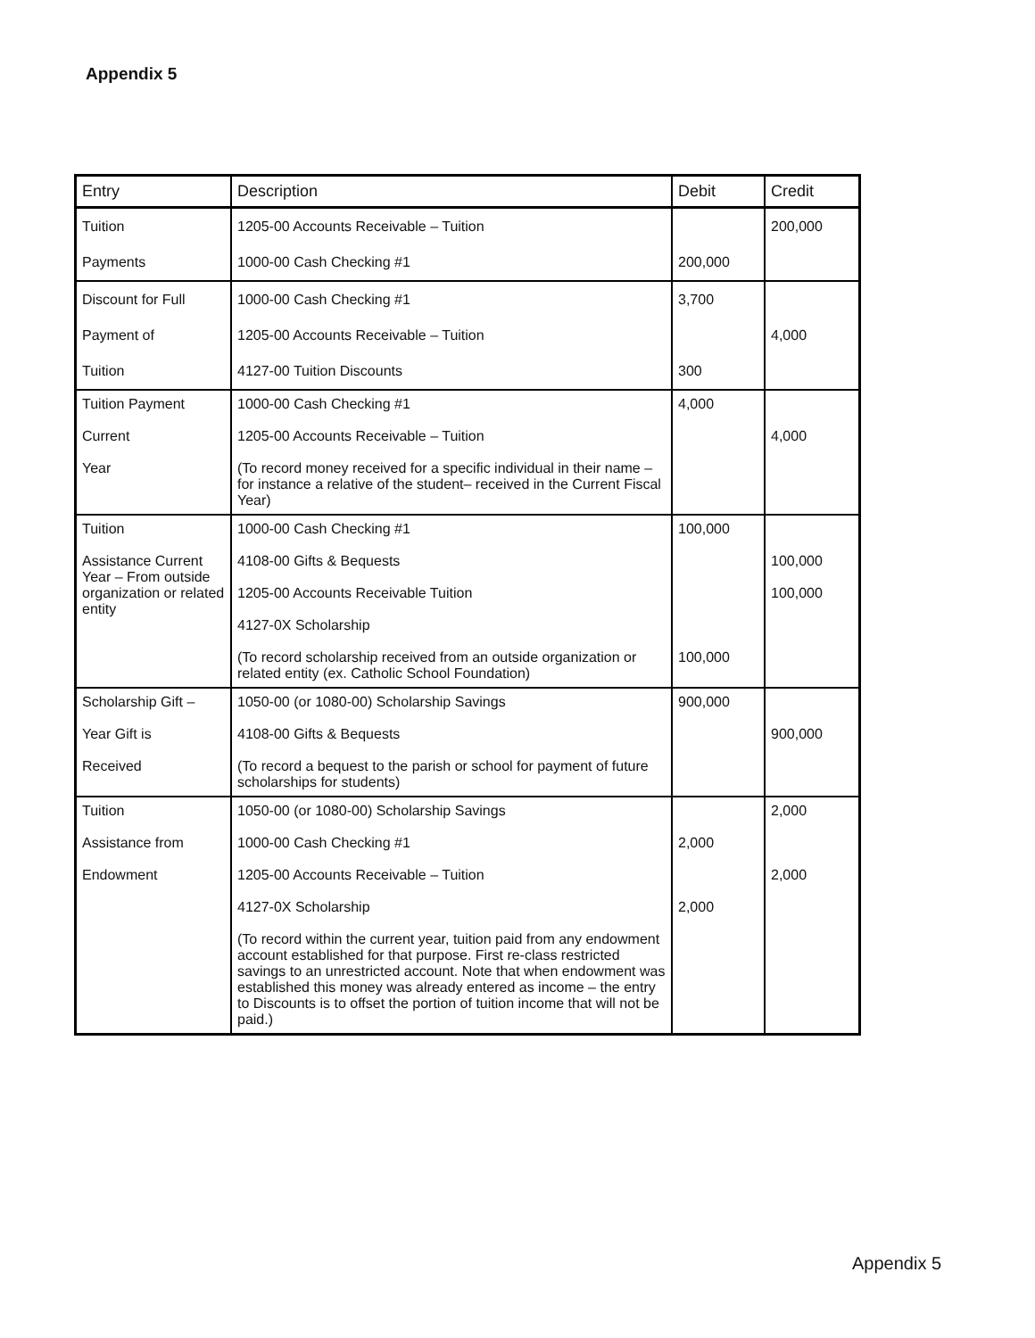Appendix 5
| Entry | Description | Debit | Credit |
| --- | --- | --- | --- |
| Tuition Payments | 1205-00 Accounts Receivable – Tuition 1000-00 Cash Checking #1 | 200,000 | 200,000 |
| Discount for Full Payment of Tuition | 1000-00 Cash Checking #1 1205-00 Accounts Receivable – Tuition 4127-00 Tuition Discounts | 3,700 300 | 4,000 |
| Tuition Payment Current Year | 1000-00 Cash Checking #1 1205-00 Accounts Receivable – Tuition (To record money received for a specific individual in their name – for instance a relative of the student– received in the Current Fiscal Year) | 4,000 | 4,000 |
| Tuition Assistance Current Year – From outside organization or related entity | 1000-00 Cash Checking #1 4108-00 Gifts & Bequests 1205-00 Accounts Receivable Tuition 4127-0X Scholarship (To record scholarship received from an outside organization or related entity (ex. Catholic School Foundation) | 100,000 100,000 | 100,000 100,000 |
| Scholarship Gift – Year Gift is Received | 1050-00 (or 1080-00) Scholarship Savings 4108-00 Gifts & Bequests (To record a bequest to the parish or school for payment of future scholarships for students) | 900,000 | 900,000 |
| Tuition Assistance from Endowment | 1050-00 (or 1080-00) Scholarship Savings 1000-00 Cash Checking #1 1205-00 Accounts Receivable – Tuition 4127-0X Scholarship (To record within the current year, tuition paid from any endowment account established for that purpose. First re-class restricted savings to an unrestricted account. Note that when endowment was established this money was already entered as income – the entry to Discounts is to offset the portion of tuition income that will not be paid.) | 2,000 2,000 | 2,000 2,000 |
Appendix 5